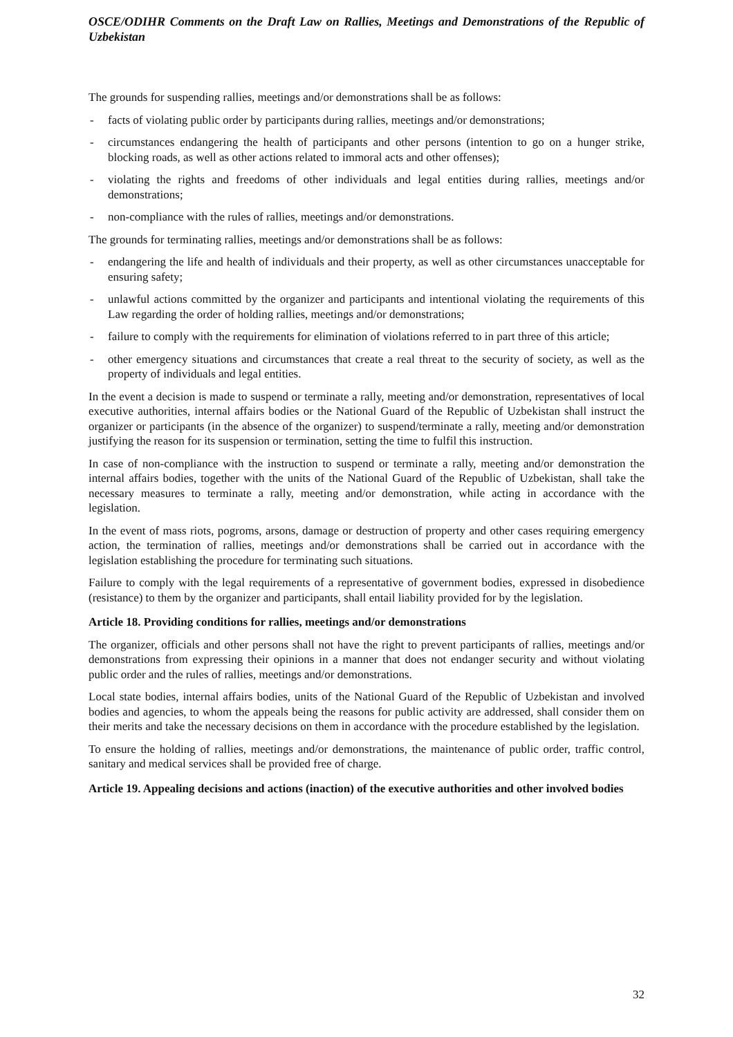OSCE/ODIHR Comments on the Draft Law on Rallies, Meetings and Demonstrations of the Republic of Uzbekistan
The grounds for suspending rallies, meetings and/or demonstrations shall be as follows:
- facts of violating public order by participants during rallies, meetings and/or demonstrations;
- circumstances endangering the health of participants and other persons (intention to go on a hunger strike, blocking roads, as well as other actions related to immoral acts and other offenses);
- violating the rights and freedoms of other individuals and legal entities during rallies, meetings and/or demonstrations;
- non-compliance with the rules of rallies, meetings and/or demonstrations.
The grounds for terminating rallies, meetings and/or demonstrations shall be as follows:
- endangering the life and health of individuals and their property, as well as other circumstances unacceptable for ensuring safety;
- unlawful actions committed by the organizer and participants and intentional violating the requirements of this Law regarding the order of holding rallies, meetings and/or demonstrations;
- failure to comply with the requirements for elimination of violations referred to in part three of this article;
- other emergency situations and circumstances that create a real threat to the security of society, as well as the property of individuals and legal entities.
In the event a decision is made to suspend or terminate a rally, meeting and/or demonstration, representatives of local executive authorities, internal affairs bodies or the National Guard of the Republic of Uzbekistan shall instruct the organizer or participants (in the absence of the organizer) to suspend/terminate a rally, meeting and/or demonstration justifying the reason for its suspension or termination, setting the time to fulfil this instruction.
In case of non-compliance with the instruction to suspend or terminate a rally, meeting and/or demonstration the internal affairs bodies, together with the units of the National Guard of the Republic of Uzbekistan, shall take the necessary measures to terminate a rally, meeting and/or demonstration, while acting in accordance with the legislation.
In the event of mass riots, pogroms, arsons, damage or destruction of property and other cases requiring emergency action, the termination of rallies, meetings and/or demonstrations shall be carried out in accordance with the legislation establishing the procedure for terminating such situations.
Failure to comply with the legal requirements of a representative of government bodies, expressed in disobedience (resistance) to them by the organizer and participants, shall entail liability provided for by the legislation.
Article 18. Providing conditions for rallies, meetings and/or demonstrations
The organizer, officials and other persons shall not have the right to prevent participants of rallies, meetings and/or demonstrations from expressing their opinions in a manner that does not endanger security and without violating public order and the rules of rallies, meetings and/or demonstrations.
Local state bodies, internal affairs bodies, units of the National Guard of the Republic of Uzbekistan and involved bodies and agencies, to whom the appeals being the reasons for public activity are addressed, shall consider them on their merits and take the necessary decisions on them in accordance with the procedure established by the legislation.
To ensure the holding of rallies, meetings and/or demonstrations, the maintenance of public order, traffic control, sanitary and medical services shall be provided free of charge.
Article 19. Appealing decisions and actions (inaction) of the executive authorities and other involved bodies
32